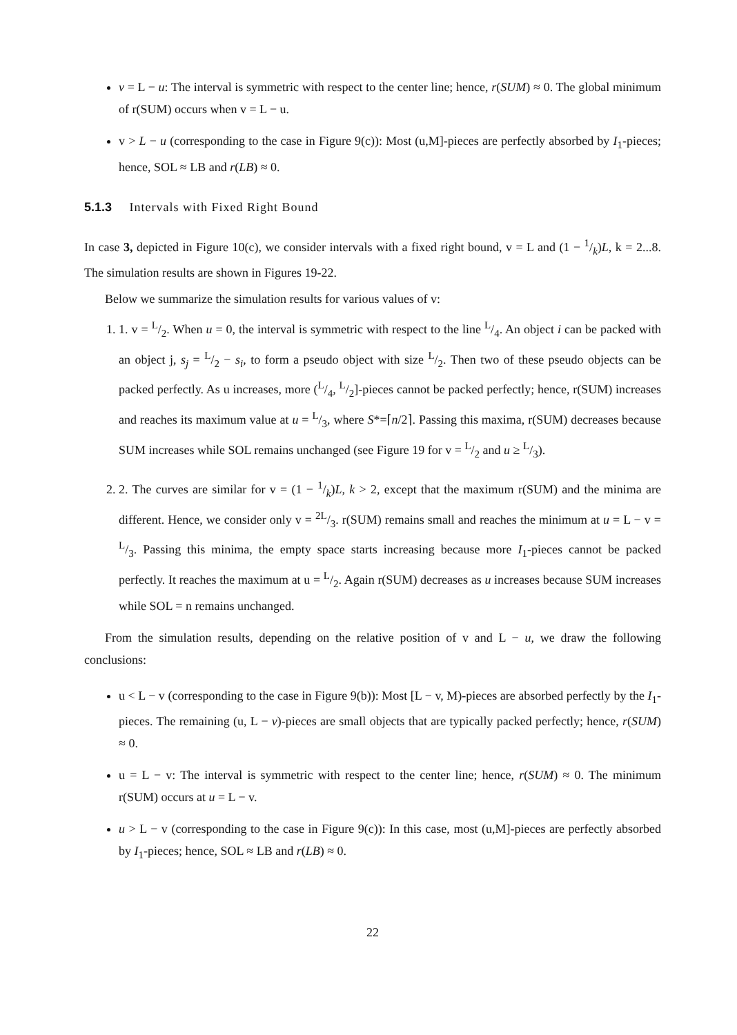v = L − u: The interval is symmetric with respect to the center line; hence, r(SUM) ≈ 0. The global minimum of r(SUM) occurs when v = L − u.
v > L − u (corresponding to the case in Figure 9(c)): Most (u,M]-pieces are perfectly absorbed by I<sub>1</sub>-pieces; hence, SOL ≈ LB and r(LB) ≈ 0.
5.1.3 Intervals with Fixed Right Bound
In case 3, depicted in Figure 10(c), we consider intervals with a fixed right bound, v = L and (1 − 1/k)L, k = 2...8. The simulation results are shown in Figures 19-22.
Below we summarize the simulation results for various values of v:
1. 1. v = L/2. When u = 0, the interval is symmetric with respect to the line L/4. An object i can be packed with an object j, s<sub>j</sub> = L/2 − s<sub>i</sub>, to form a pseudo object with size L/2. Then two of these pseudo objects can be packed perfectly. As u increases, more (L/4, L/2]-pieces cannot be packed perfectly; hence, r(SUM) increases and reaches its maximum value at u = L/3, where S*=⌈n/2⌉. Passing this maxima, r(SUM) decreases because SUM increases while SOL remains unchanged (see Figure 19 for v = L/2 and u ≥ L/3).
2. 2. The curves are similar for v = (1 − 1/k)L, k > 2, except that the maximum r(SUM) and the minima are different. Hence, we consider only v = 2L/3. r(SUM) remains small and reaches the minimum at u = L − v = L/3. Passing this minima, the empty space starts increasing because more I<sub>1</sub>-pieces cannot be packed perfectly. It reaches the maximum at u = L/2. Again r(SUM) decreases as u increases because SUM increases while SOL = n remains unchanged.
From the simulation results, depending on the relative position of v and L − u, we draw the following conclusions:
u < L − v (corresponding to the case in Figure 9(b)): Most [L − v, M)-pieces are absorbed perfectly by the I<sub>1</sub>-pieces. The remaining (u, L − v)-pieces are small objects that are typically packed perfectly; hence, r(SUM) ≈ 0.
u = L − v: The interval is symmetric with respect to the center line; hence, r(SUM) ≈ 0. The minimum r(SUM) occurs at u = L − v.
u > L − v (corresponding to the case in Figure 9(c)): In this case, most (u,M]-pieces are perfectly absorbed by I<sub>1</sub>-pieces; hence, SOL ≈ LB and r(LB) ≈ 0.
22